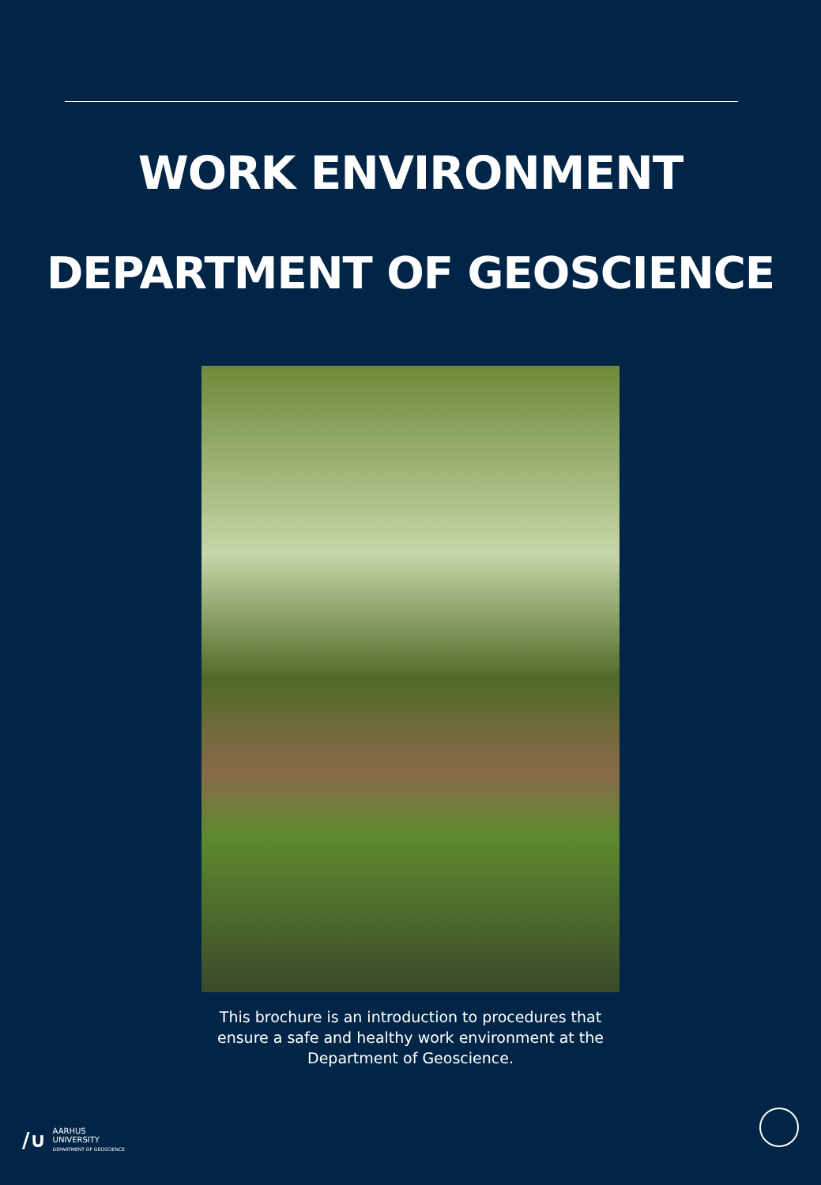WORK ENVIRONMENT
DEPARTMENT OF GEOSCIENCE
This brochure is an introduction to procedures that ensure a safe and healthy work environment at the Department of Geoscience.
/∪
AARHUS
UNIVERSITY
DEPARTMENT OF GEOSCIENCE